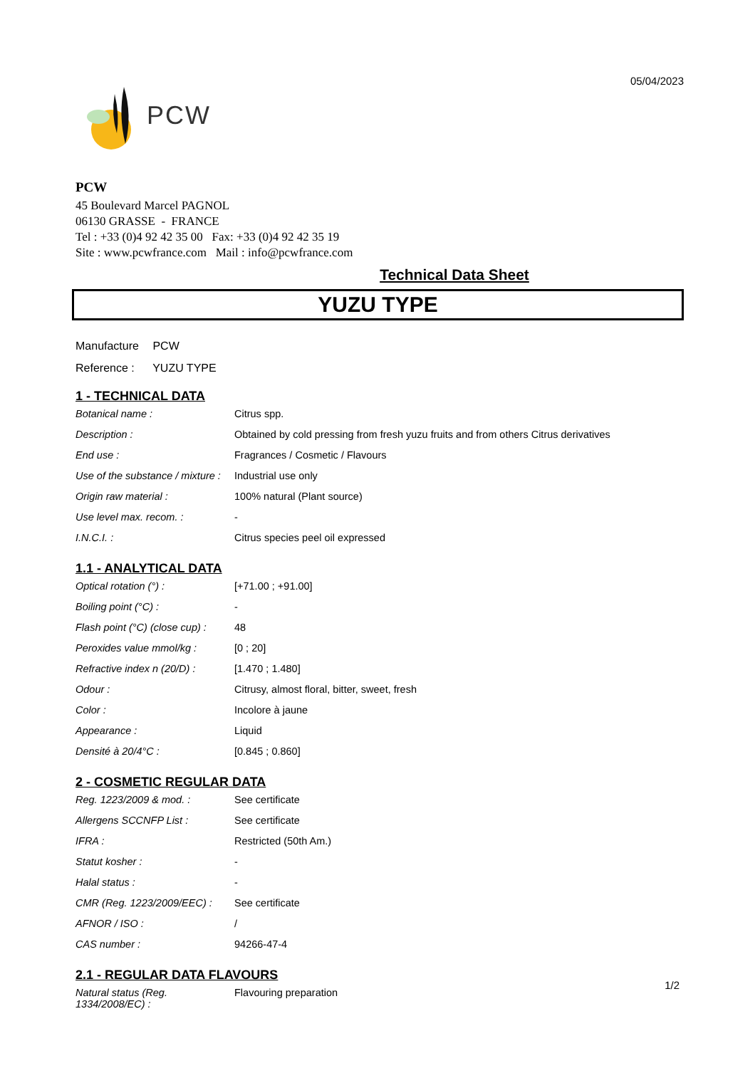05/04/2023
PCW
PCW
45 Boulevard Marcel PAGNOL
06130 GRASSE - FRANCE
Tel : +33 (0)4 92 42 35 00 Fax: +33 (0)4 92 42 35 19
Site : www.pcwfrance.com Mail : info@pcwfrance.com
Technical Data Sheet
YUZU TYPE
Manufacture PCW
Reference : YUZU TYPE
1 - TECHNICAL DATA
| Botanical name : | Citrus spp. |
| Description : | Obtained by cold pressing from fresh yuzu fruits and from others Citrus derivatives |
| End use : | Fragrances / Cosmetic / Flavours |
| Use of the substance / mixture : | Industrial use only |
| Origin raw material : | 100% natural (Plant source) |
| Use level max. recom. : | - |
| I.N.C.I. : | Citrus species peel oil expressed |
1.1 - ANALYTICAL DATA
| Optical rotation (°) : | [+71.00 ; +91.00] |
| Boiling point (°C) : | - |
| Flash point (°C) (close cup) : | 48 |
| Peroxides value mmol/kg : | [0 ; 20] |
| Refractive index n (20/D) : | [1.470 ; 1.480] |
| Odour : | Citrusy, almost floral, bitter, sweet, fresh |
| Color : | Incolore à jaune |
| Appearance : | Liquid |
| Densité à 20/4°C : | [0.845 ; 0.860] |
2 - COSMETIC REGULAR DATA
| Reg. 1223/2009 & mod. : | See certificate |
| Allergens SCCNFP List : | See certificate |
| IFRA : | Restricted (50th Am.) |
| Statut kosher : | - |
| Halal status : | - |
| CMR (Reg. 1223/2009/EEC) : | See certificate |
| AFNOR / ISO : | / |
| CAS number : | 94266-47-4 |
2.1 - REGULAR DATA FLAVOURS
| Natural status (Reg. 1334/2008/EC) : | Flavouring preparation |
1/2